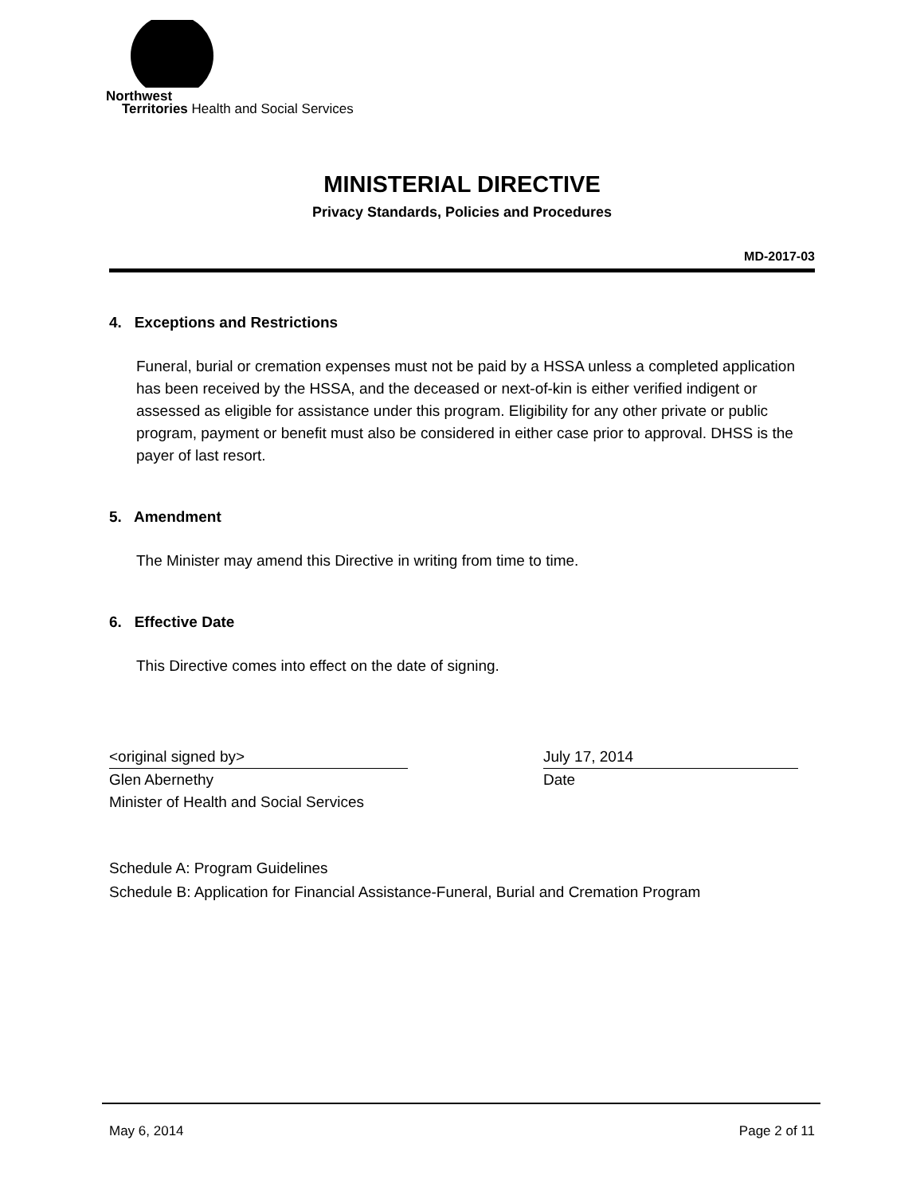Northwest
Territories Health and Social Services
MINISTERIAL DIRECTIVE
Privacy Standards, Policies and Procedures
MD-2017-03
4. Exceptions and Restrictions
Funeral, burial or cremation expenses must not be paid by a HSSA unless a completed application has been received by the HSSA, and the deceased or next-of-kin is either verified indigent or assessed as eligible for assistance under this program. Eligibility for any other private or public program, payment or benefit must also be considered in either case prior to approval. DHSS is the payer of last resort.
5. Amendment
The Minister may amend this Directive in writing from time to time.
6. Effective Date
This Directive comes into effect on the date of signing.
<original signed by>
Glen Abernethy
Minister of Health and Social Services
July 17, 2014
Date
Schedule A: Program Guidelines
Schedule B: Application for Financial Assistance-Funeral, Burial and Cremation Program
May 6, 2014 Page 2 of 11